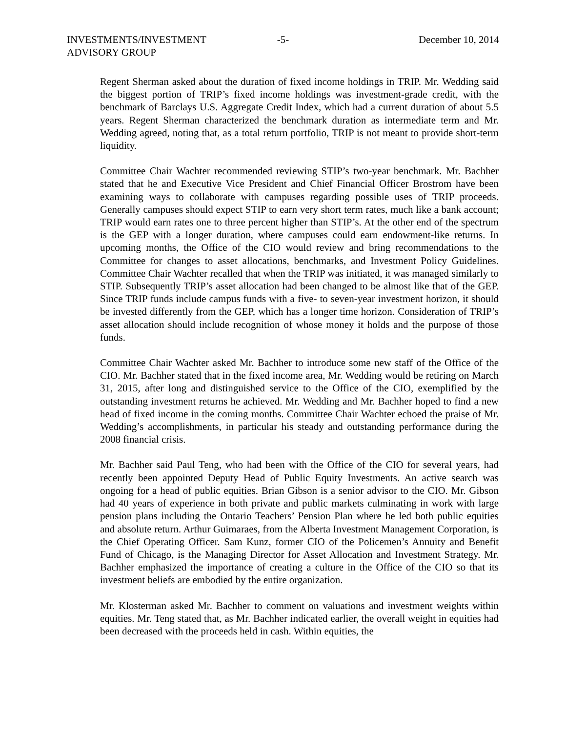INVESTMENTS/INVESTMENT
ADVISORY GROUP
-5- December 10, 2014
Regent Sherman asked about the duration of fixed income holdings in TRIP. Mr. Wedding said the biggest portion of TRIP’s fixed income holdings was investment-grade credit, with the benchmark of Barclays U.S. Aggregate Credit Index, which had a current duration of about 5.5 years. Regent Sherman characterized the benchmark duration as intermediate term and Mr. Wedding agreed, noting that, as a total return portfolio, TRIP is not meant to provide short-term liquidity.
Committee Chair Wachter recommended reviewing STIP’s two-year benchmark. Mr. Bachher stated that he and Executive Vice President and Chief Financial Officer Brostrom have been examining ways to collaborate with campuses regarding possible uses of TRIP proceeds. Generally campuses should expect STIP to earn very short term rates, much like a bank account; TRIP would earn rates one to three percent higher than STIP’s. At the other end of the spectrum is the GEP with a longer duration, where campuses could earn endowment-like returns. In upcoming months, the Office of the CIO would review and bring recommendations to the Committee for changes to asset allocations, benchmarks, and Investment Policy Guidelines. Committee Chair Wachter recalled that when the TRIP was initiated, it was managed similarly to STIP. Subsequently TRIP’s asset allocation had been changed to be almost like that of the GEP. Since TRIP funds include campus funds with a five- to seven-year investment horizon, it should be invested differently from the GEP, which has a longer time horizon. Consideration of TRIP’s asset allocation should include recognition of whose money it holds and the purpose of those funds.
Committee Chair Wachter asked Mr. Bachher to introduce some new staff of the Office of the CIO. Mr. Bachher stated that in the fixed income area, Mr. Wedding would be retiring on March 31, 2015, after long and distinguished service to the Office of the CIO, exemplified by the outstanding investment returns he achieved. Mr. Wedding and Mr. Bachher hoped to find a new head of fixed income in the coming months. Committee Chair Wachter echoed the praise of Mr. Wedding’s accomplishments, in particular his steady and outstanding performance during the 2008 financial crisis.
Mr. Bachher said Paul Teng, who had been with the Office of the CIO for several years, had recently been appointed Deputy Head of Public Equity Investments. An active search was ongoing for a head of public equities. Brian Gibson is a senior advisor to the CIO. Mr. Gibson had 40 years of experience in both private and public markets culminating in work with large pension plans including the Ontario Teachers’ Pension Plan where he led both public equities and absolute return. Arthur Guimaraes, from the Alberta Investment Management Corporation, is the Chief Operating Officer. Sam Kunz, former CIO of the Policemen’s Annuity and Benefit Fund of Chicago, is the Managing Director for Asset Allocation and Investment Strategy. Mr. Bachher emphasized the importance of creating a culture in the Office of the CIO so that its investment beliefs are embodied by the entire organization.
Mr. Klosterman asked Mr. Bachher to comment on valuations and investment weights within equities. Mr. Teng stated that, as Mr. Bachher indicated earlier, the overall weight in equities had been decreased with the proceeds held in cash. Within equities, the